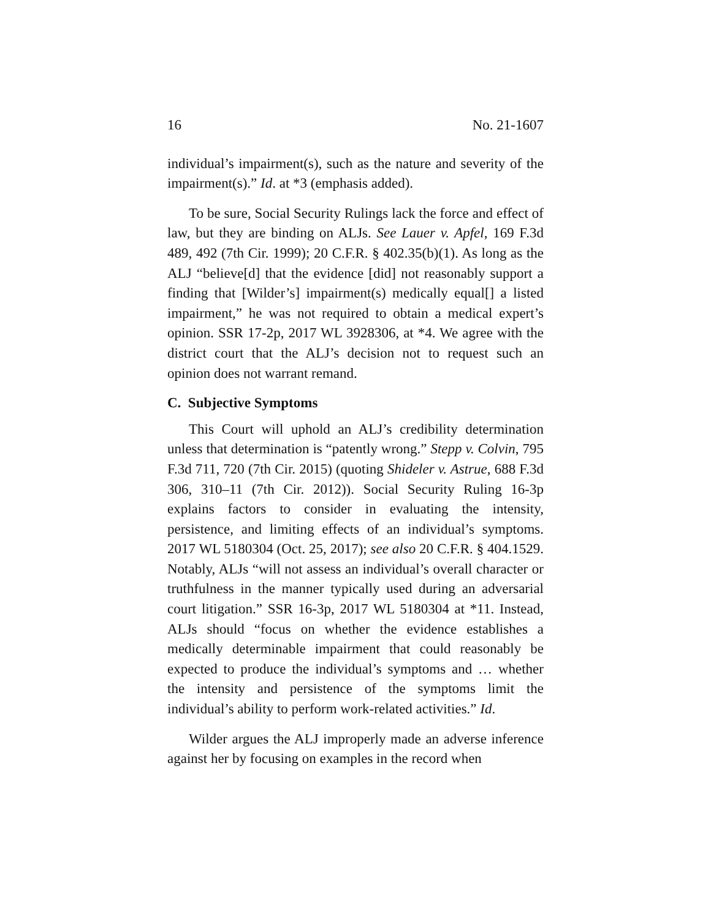16 No. 21-1607
individual’s impairment(s), such as the nature and severity of the impairment(s).” Id. at *3 (emphasis added).
To be sure, Social Security Rulings lack the force and effect of law, but they are binding on ALJs. See Lauer v. Apfel, 169 F.3d 489, 492 (7th Cir. 1999); 20 C.F.R. § 402.35(b)(1). As long as the ALJ “believe[d] that the evidence [did] not reasonably support a finding that [Wilder’s] impairment(s) medically equal[] a listed impairment,” he was not required to obtain a medical expert’s opinion. SSR 17-2p, 2017 WL 3928306, at *4. We agree with the district court that the ALJ’s decision not to request such an opinion does not warrant remand.
C. Subjective Symptoms
This Court will uphold an ALJ’s credibility determination unless that determination is “patently wrong.” Stepp v. Colvin, 795 F.3d 711, 720 (7th Cir. 2015) (quoting Shideler v. Astrue, 688 F.3d 306, 310–11 (7th Cir. 2012)). Social Security Ruling 16-3p explains factors to consider in evaluating the intensity, persistence, and limiting effects of an individual’s symptoms. 2017 WL 5180304 (Oct. 25, 2017); see also 20 C.F.R. § 404.1529. Notably, ALJs “will not assess an individual’s overall character or truthfulness in the manner typically used during an adversarial court litigation.” SSR 16-3p, 2017 WL 5180304 at *11. Instead, ALJs should “focus on whether the evidence establishes a medically determinable impairment that could reasonably be expected to produce the individual’s symptoms and … whether the intensity and persistence of the symptoms limit the individual’s ability to perform work-related activities.” Id.
Wilder argues the ALJ improperly made an adverse inference against her by focusing on examples in the record when